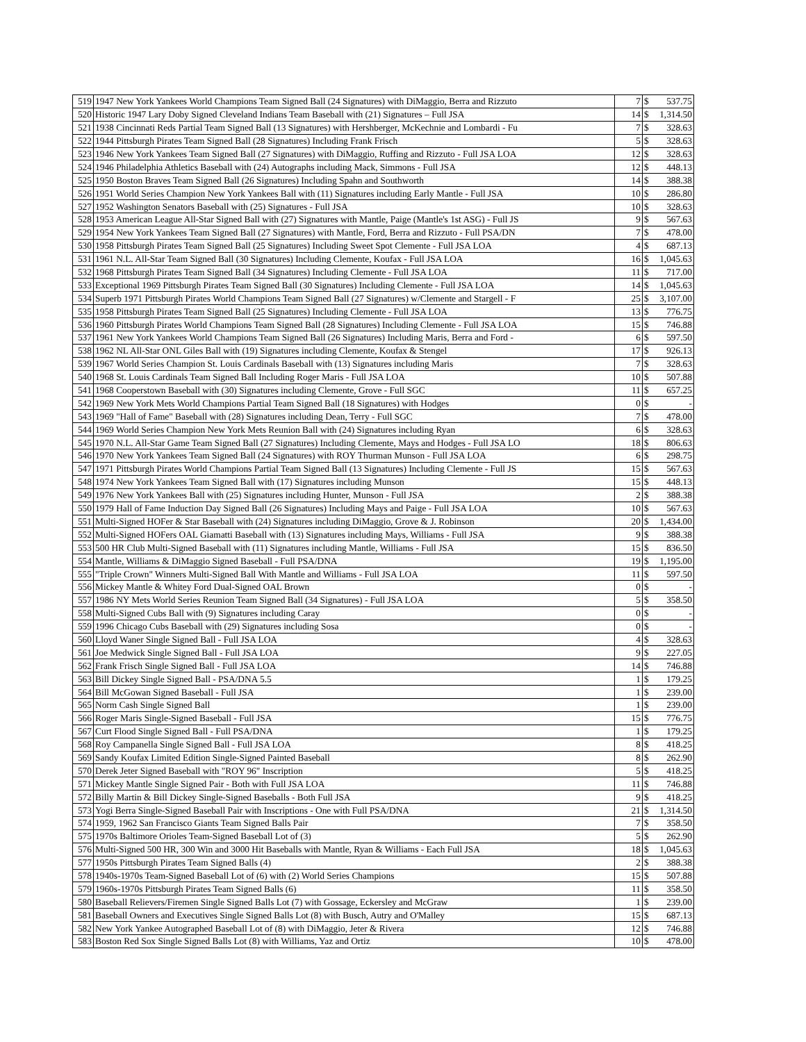| 519 | 1947 New York Yankees World Champions Team Signed Ball (24 Signatures) with DiMaggio, Berra and Rizzuto | 7 | $ | 537.75 |
| 520 | Historic 1947 Lary Doby Signed Cleveland Indians Team Baseball with (21) Signatures – Full JSA | 14 | $ | 1,314.50 |
| 521 | 1938 Cincinnati Reds Partial Team Signed Ball (13 Signatures) with Hershberger, McKechnie and Lombardi - Fu | 7 | $ | 328.63 |
| 522 | 1944 Pittsburgh Pirates Team Signed Ball (28 Signatures) Including Frank Frisch | 5 | $ | 328.63 |
| 523 | 1946 New York Yankees Team Signed Ball (27 Signatures) with DiMaggio, Ruffing and Rizzuto - Full JSA LOA | 12 | $ | 328.63 |
| 524 | 1946 Philadelphia Athletics Baseball with (24) Autographs including Mack, Simmons - Full JSA | 12 | $ | 448.13 |
| 525 | 1950 Boston Braves Team Signed Ball (26 Signatures) Including Spahn and Southworth | 14 | $ | 388.38 |
| 526 | 1951 World Series Champion New York Yankees Ball with (11) Signatures including Early Mantle - Full JSA | 10 | $ | 286.80 |
| 527 | 1952 Washington Senators Baseball with (25) Signatures - Full JSA | 10 | $ | 328.63 |
| 528 | 1953 American League All-Star Signed Ball with (27) Signatures with Mantle, Paige (Mantle's 1st ASG) - Full JS | 9 | $ | 567.63 |
| 529 | 1954 New York Yankees Team Signed Ball (27 Signatures) with Mantle, Ford, Berra and Rizzuto - Full PSA/DN | 7 | $ | 478.00 |
| 530 | 1958 Pittsburgh Pirates Team Signed Ball (25 Signatures) Including Sweet Spot Clemente - Full JSA LOA | 4 | $ | 687.13 |
| 531 | 1961 N.L. All-Star Team Signed Ball (30 Signatures) Including Clemente, Koufax - Full JSA LOA | 16 | $ | 1,045.63 |
| 532 | 1968 Pittsburgh Pirates Team Signed Ball (34 Signatures) Including Clemente - Full JSA LOA | 11 | $ | 717.00 |
| 533 | Exceptional 1969 Pittsburgh Pirates Team Signed Ball (30 Signatures) Including Clemente - Full JSA LOA | 14 | $ | 1,045.63 |
| 534 | Superb 1971 Pittsburgh Pirates World Champions Team Signed Ball (27 Signatures) w/Clemente and Stargell - F | 25 | $ | 3,107.00 |
| 535 | 1958 Pittsburgh Pirates Team Signed Ball (25 Signatures) Including Clemente - Full JSA LOA | 13 | $ | 776.75 |
| 536 | 1960 Pittsburgh Pirates World Champions Team Signed Ball (28 Signatures) Including Clemente - Full JSA LOA | 15 | $ | 746.88 |
| 537 | 1961 New York Yankees World Champions Team Signed Ball (26 Signatures) Including Maris, Berra and Ford - | 6 | $ | 597.50 |
| 538 | 1962 NL All-Star ONL Giles Ball with (19) Signatures including Clemente, Koufax & Stengel | 17 | $ | 926.13 |
| 539 | 1967 World Series Champion St. Louis Cardinals Baseball with (13) Signatures including Maris | 7 | $ | 328.63 |
| 540 | 1968 St. Louis Cardinals Team Signed Ball Including Roger Maris - Full JSA LOA | 10 | $ | 507.88 |
| 541 | 1968 Cooperstown Baseball with (30) Signatures including Clemente, Grove - Full SGC | 11 | $ | 657.25 |
| 542 | 1969 New York Mets World Champions Partial Team Signed Ball (18 Signatures) with Hodges | 0 | $ | - |
| 543 | 1969 "Hall of Fame" Baseball with (28) Signatures including Dean, Terry - Full SGC | 7 | $ | 478.00 |
| 544 | 1969 World Series Champion New York Mets Reunion Ball with (24) Signatures including Ryan | 6 | $ | 328.63 |
| 545 | 1970 N.L. All-Star Game Team Signed Ball (27 Signatures) Including Clemente, Mays and Hodges - Full JSA LO | 18 | $ | 806.63 |
| 546 | 1970 New York Yankees Team Signed Ball (24 Signatures) with ROY Thurman Munson - Full JSA LOA | 6 | $ | 298.75 |
| 547 | 1971 Pittsburgh Pirates World Champions Partial Team Signed Ball (13 Signatures) Including Clemente - Full JS | 15 | $ | 567.63 |
| 548 | 1974 New York Yankees Team Signed Ball with (17) Signatures including Munson | 15 | $ | 448.13 |
| 549 | 1976 New York Yankees Ball with (25) Signatures including Hunter, Munson - Full JSA | 2 | $ | 388.38 |
| 550 | 1979 Hall of Fame Induction Day Signed Ball (26 Signatures) Including Mays and Paige - Full JSA LOA | 10 | $ | 567.63 |
| 551 | Multi-Signed HOFer & Star Baseball with (24) Signatures including DiMaggio, Grove & J. Robinson | 20 | $ | 1,434.00 |
| 552 | Multi-Signed HOFers OAL Giamatti Baseball with (13) Signatures including Mays, Williams - Full JSA | 9 | $ | 388.38 |
| 553 | 500 HR Club Multi-Signed Baseball with (11) Signatures including Mantle, Williams - Full JSA | 15 | $ | 836.50 |
| 554 | Mantle, Williams & DiMaggio Signed Baseball - Full PSA/DNA | 19 | $ | 1,195.00 |
| 555 | "Triple Crown" Winners Multi-Signed Ball With Mantle and Williams - Full JSA LOA | 11 | $ | 597.50 |
| 556 | Mickey Mantle & Whitey Ford Dual-Signed OAL Brown | 0 | $ | - |
| 557 | 1986 NY Mets World Series Reunion Team Signed Ball (34 Signatures) - Full JSA LOA | 5 | $ | 358.50 |
| 558 | Multi-Signed Cubs Ball with (9) Signatures including Caray | 0 | $ | - |
| 559 | 1996 Chicago Cubs Baseball with (29) Signatures including Sosa | 0 | $ | - |
| 560 | Lloyd Waner Single Signed Ball - Full JSA LOA | 4 | $ | 328.63 |
| 561 | Joe Medwick Single Signed Ball - Full JSA LOA | 9 | $ | 227.05 |
| 562 | Frank Frisch Single Signed Ball - Full JSA LOA | 14 | $ | 746.88 |
| 563 | Bill Dickey Single Signed Ball - PSA/DNA 5.5 | 1 | $ | 179.25 |
| 564 | Bill McGowan Signed Baseball - Full JSA | 1 | $ | 239.00 |
| 565 | Norm Cash Single Signed Ball | 1 | $ | 239.00 |
| 566 | Roger Maris Single-Signed Baseball - Full JSA | 15 | $ | 776.75 |
| 567 | Curt Flood Single Signed Ball - Full PSA/DNA | 1 | $ | 179.25 |
| 568 | Roy Campanella Single Signed Ball - Full JSA LOA | 8 | $ | 418.25 |
| 569 | Sandy Koufax Limited Edition Single-Signed Painted Baseball | 8 | $ | 262.90 |
| 570 | Derek Jeter Signed Baseball with "ROY 96" Inscription | 5 | $ | 418.25 |
| 571 | Mickey Mantle Single Signed Pair - Both with Full JSA LOA | 11 | $ | 746.88 |
| 572 | Billy Martin & Bill Dickey Single-Signed Baseballs - Both Full JSA | 9 | $ | 418.25 |
| 573 | Yogi Berra Single-Signed Baseball Pair with Inscriptions - One with Full PSA/DNA | 21 | $ | 1,314.50 |
| 574 | 1959, 1962 San Francisco Giants Team Signed Balls Pair | 7 | $ | 358.50 |
| 575 | 1970s Baltimore Orioles Team-Signed Baseball Lot of (3) | 5 | $ | 262.90 |
| 576 | Multi-Signed 500 HR, 300 Win and 3000 Hit Baseballs with Mantle, Ryan & Williams - Each Full JSA | 18 | $ | 1,045.63 |
| 577 | 1950s Pittsburgh Pirates Team Signed Balls (4) | 2 | $ | 388.38 |
| 578 | 1940s-1970s Team-Signed Baseball Lot of (6) with (2) World Series Champions | 15 | $ | 507.88 |
| 579 | 1960s-1970s Pittsburgh Pirates Team Signed Balls (6) | 11 | $ | 358.50 |
| 580 | Baseball Relievers/Firemen Single Signed Balls Lot (7) with Gossage, Eckersley and McGraw | 1 | $ | 239.00 |
| 581 | Baseball Owners and Executives Single Signed Balls Lot (8) with Busch, Autry and O'Malley | 15 | $ | 687.13 |
| 582 | New York Yankee Autographed Baseball Lot of (8) with DiMaggio, Jeter & Rivera | 12 | $ | 746.88 |
| 583 | Boston Red Sox Single Signed Balls Lot (8) with Williams, Yaz and Ortiz | 10 | $ | 478.00 |